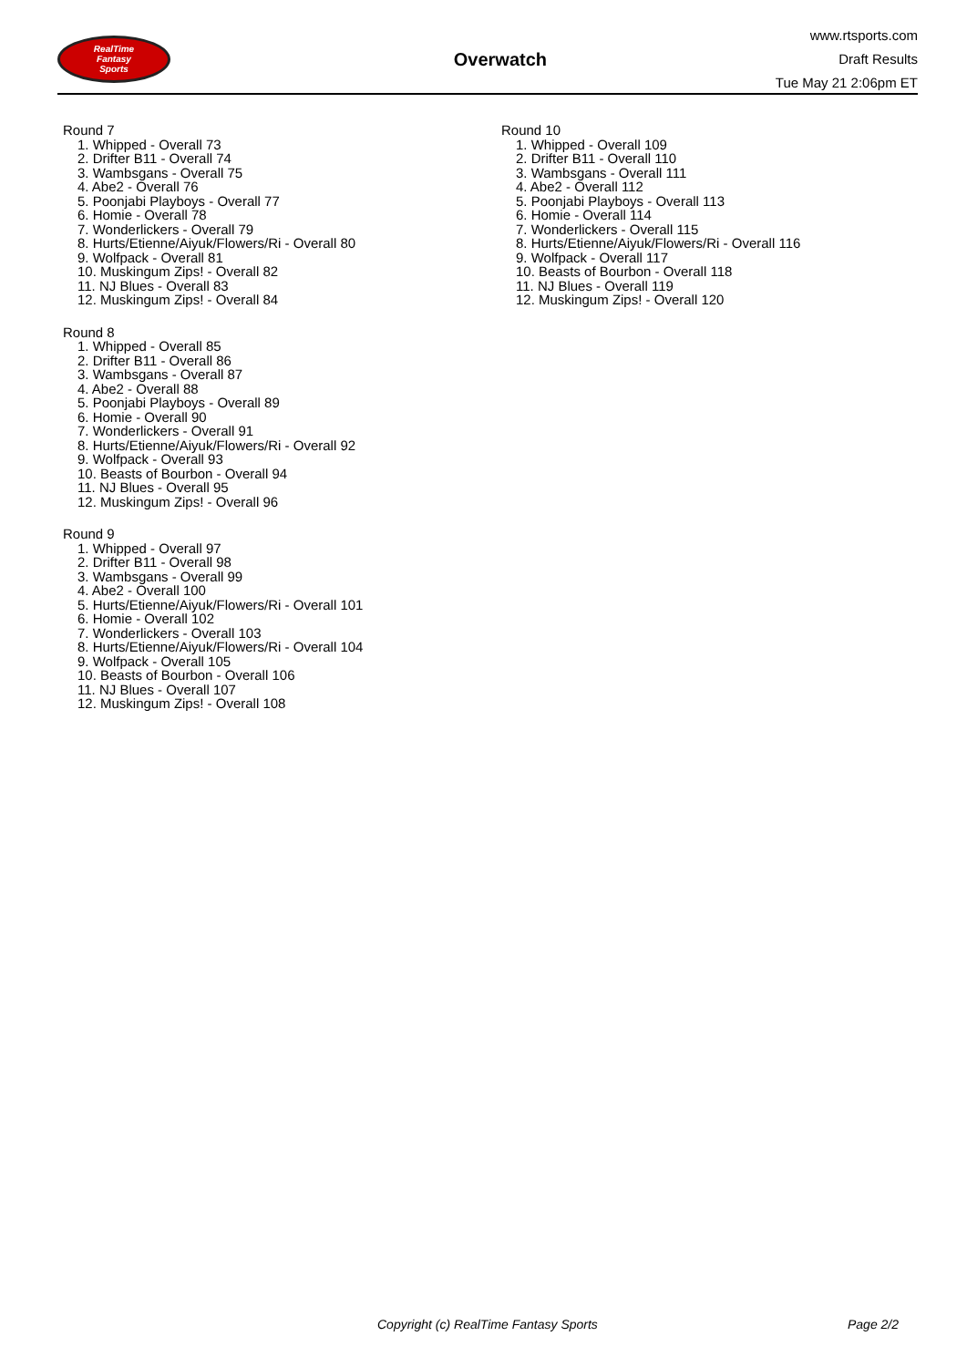RealTime
Fantasy
Sports
Overwatch
www.rtsports.com
Draft Results
Tue May 21 2:06pm ET
Round 7
1. Whipped - Overall 73
2. Drifter B11 - Overall 74
3. Wambsgans - Overall 75
4. Abe2 - Overall 76
5. Poonjabi Playboys - Overall 77
6. Homie - Overall 78
7. Wonderlickers - Overall 79
8. Hurts/Etienne/Aiyuk/Flowers/Ri - Overall 80
9. Wolfpack - Overall 81
10. Muskingum Zips! - Overall 82
11. NJ Blues - Overall 83
12. Muskingum Zips! - Overall 84
Round 8
1. Whipped - Overall 85
2. Drifter B11 - Overall 86
3. Wambsgans - Overall 87
4. Abe2 - Overall 88
5. Poonjabi Playboys - Overall 89
6. Homie - Overall 90
7. Wonderlickers - Overall 91
8. Hurts/Etienne/Aiyuk/Flowers/Ri - Overall 92
9. Wolfpack - Overall 93
10. Beasts of Bourbon - Overall 94
11. NJ Blues - Overall 95
12. Muskingum Zips! - Overall 96
Round 9
1. Whipped - Overall 97
2. Drifter B11 - Overall 98
3. Wambsgans - Overall 99
4. Abe2 - Overall 100
5. Hurts/Etienne/Aiyuk/Flowers/Ri - Overall 101
6. Homie - Overall 102
7. Wonderlickers - Overall 103
8. Hurts/Etienne/Aiyuk/Flowers/Ri - Overall 104
9. Wolfpack - Overall 105
10. Beasts of Bourbon - Overall 106
11. NJ Blues - Overall 107
12. Muskingum Zips! - Overall 108
Round 10
1. Whipped - Overall 109
2. Drifter B11 - Overall 110
3. Wambsgans - Overall 111
4. Abe2 - Overall 112
5. Poonjabi Playboys - Overall 113
6. Homie - Overall 114
7. Wonderlickers - Overall 115
8. Hurts/Etienne/Aiyuk/Flowers/Ri - Overall 116
9. Wolfpack - Overall 117
10. Beasts of Bourbon - Overall 118
11. NJ Blues - Overall 119
12. Muskingum Zips! - Overall 120
Copyright (c) RealTime Fantasy Sports Page 2/2